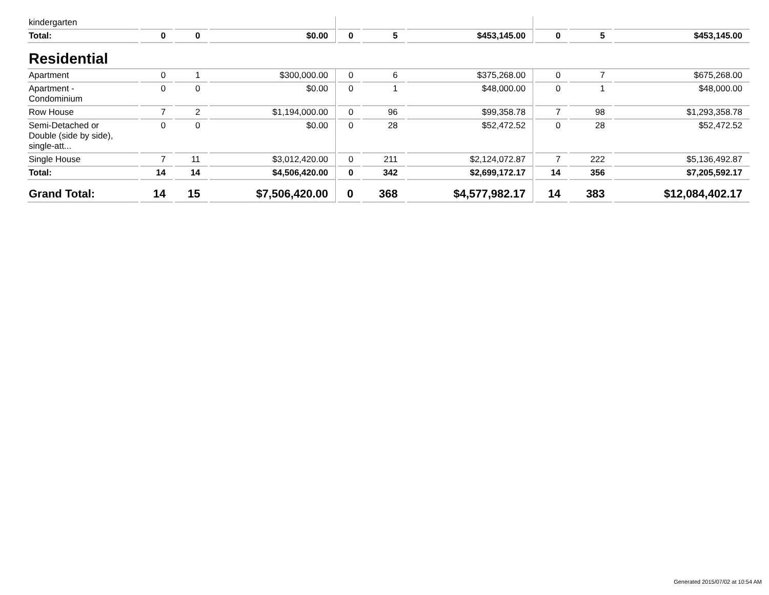| kindergarten | | | | | | | | | |
| Total: | 0 | 0 | $0.00 | 0 | 5 | $453,145.00 | 0 | 5 | $453,145.00 |
| Residential | | | | | | | | | |
| Apartment | 0 | 1 | $300,000.00 | 0 | 6 | $375,268.00 | 0 | 7 | $675,268.00 |
| Apartment - Condominium | 0 | 0 | $0.00 | 0 | 1 | $48,000.00 | 0 | 1 | $48,000.00 |
| Row House | 7 | 2 | $1,194,000.00 | 0 | 96 | $99,358.78 | 7 | 98 | $1,293,358.78 |
| Semi-Detached or Double (side by side), single-att... | 0 | 0 | $0.00 | 0 | 28 | $52,472.52 | 0 | 28 | $52,472.52 |
| Single House | 7 | 11 | $3,012,420.00 | 0 | 211 | $2,124,072.87 | 7 | 222 | $5,136,492.87 |
| Total: | 14 | 14 | $4,506,420.00 | 0 | 342 | $2,699,172.17 | 14 | 356 | $7,205,592.17 |
| Grand Total: | 14 | 15 | $7,506,420.00 | 0 | 368 | $4,577,982.17 | 14 | 383 | $12,084,402.17 |
Generated 2015/07/02 at 10:54 AM